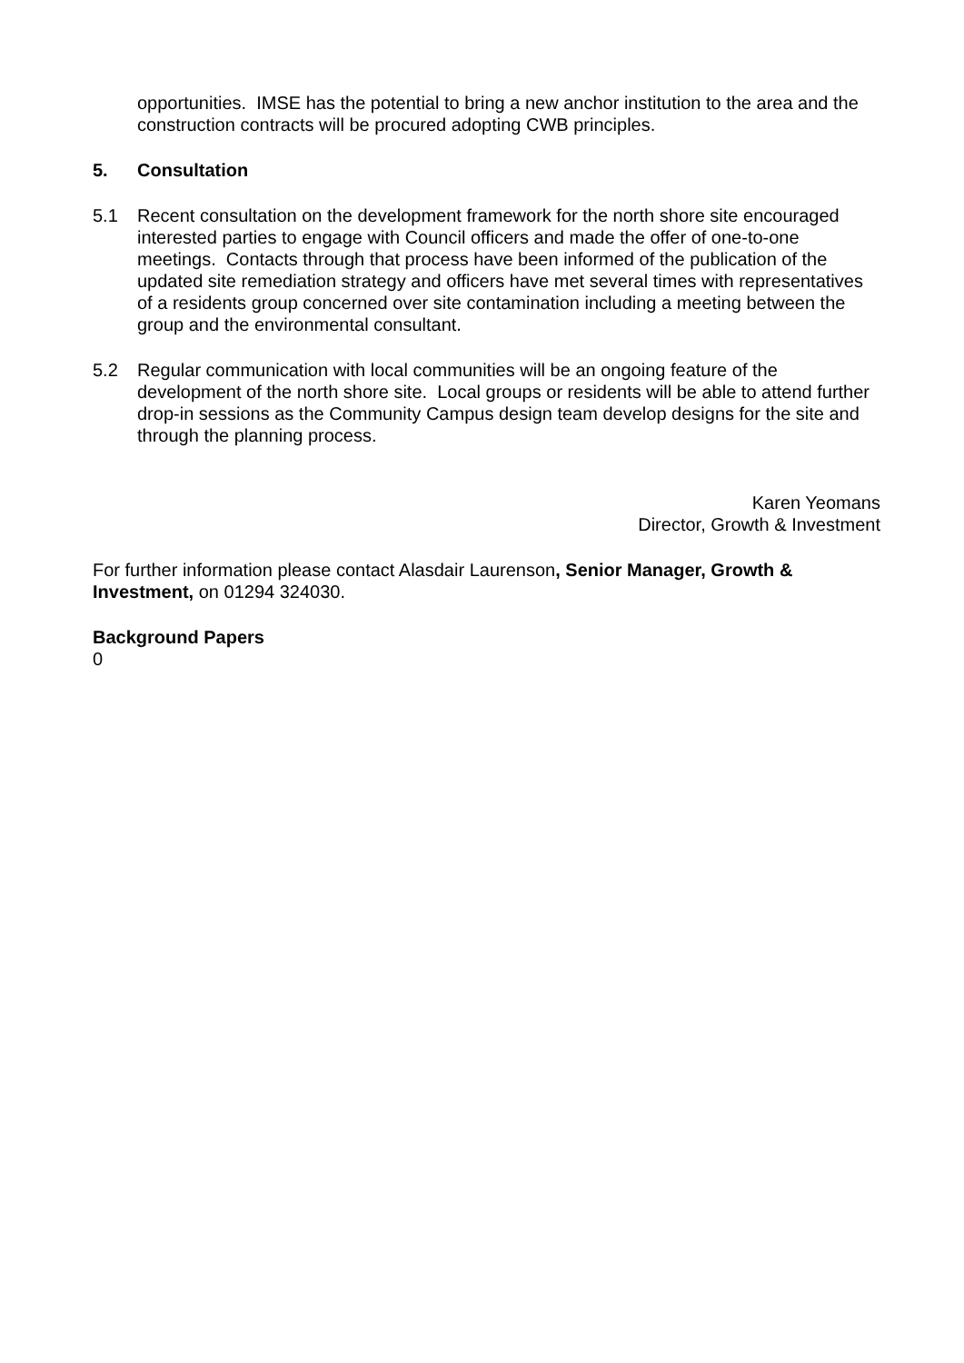opportunities. IMSE has the potential to bring a new anchor institution to the area and the construction contracts will be procured adopting CWB principles.
5. Consultation
5.1 Recent consultation on the development framework for the north shore site encouraged interested parties to engage with Council officers and made the offer of one-to-one meetings. Contacts through that process have been informed of the publication of the updated site remediation strategy and officers have met several times with representatives of a residents group concerned over site contamination including a meeting between the group and the environmental consultant.
5.2 Regular communication with local communities will be an ongoing feature of the development of the north shore site. Local groups or residents will be able to attend further drop-in sessions as the Community Campus design team develop designs for the site and through the planning process.
Karen Yeomans
Director, Growth & Investment
For further information please contact Alasdair Laurenson, Senior Manager, Growth & Investment, on 01294 324030.
Background Papers
0